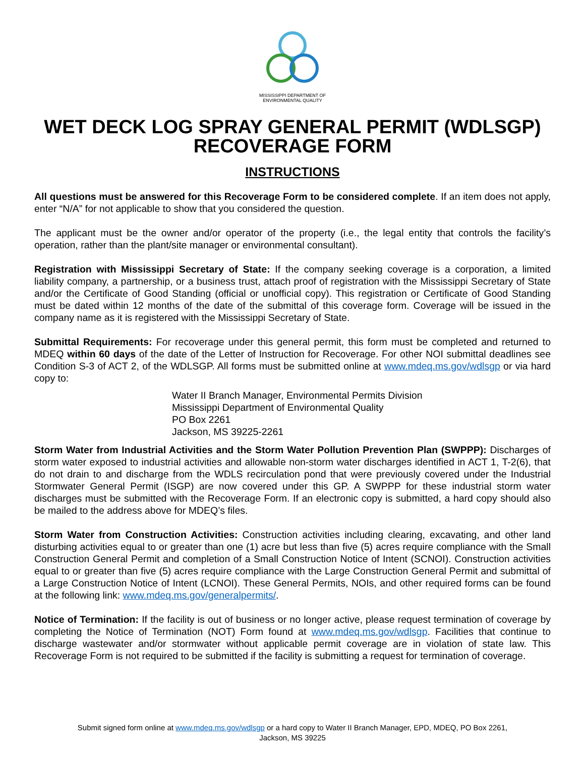MISSISSIPPI DEPARTMENT OF
ENVIRONMENTAL QUALITY
WET DECK LOG SPRAY GENERAL PERMIT (WDLSGP)
RECOVERAGE FORM
INSTRUCTIONS
All questions must be answered for this Recoverage Form to be considered complete. If an item does not apply, enter “N/A” for not applicable to show that you considered the question.
The applicant must be the owner and/or operator of the property (i.e., the legal entity that controls the facility’s operation, rather than the plant/site manager or environmental consultant).
Registration with Mississippi Secretary of State: If the company seeking coverage is a corporation, a limited liability company, a partnership, or a business trust, attach proof of registration with the Mississippi Secretary of State and/or the Certificate of Good Standing (official or unofficial copy). This registration or Certificate of Good Standing must be dated within 12 months of the date of the submittal of this coverage form. Coverage will be issued in the company name as it is registered with the Mississippi Secretary of State.
Submittal Requirements: For recoverage under this general permit, this form must be completed and returned to MDEQ within 60 days of the date of the Letter of Instruction for Recoverage. For other NOI submittal deadlines see Condition S-3 of ACT 2, of the WDLSGP. All forms must be submitted online at www.mdeq.ms.gov/wdlsgp or via hard copy to:
Water II Branch Manager, Environmental Permits Division
Mississippi Department of Environmental Quality
PO Box 2261
Jackson, MS 39225-2261
Storm Water from Industrial Activities and the Storm Water Pollution Prevention Plan (SWPPP): Discharges of storm water exposed to industrial activities and allowable non-storm water discharges identified in ACT 1, T-2(6), that do not drain to and discharge from the WDLS recirculation pond that were previously covered under the Industrial Stormwater General Permit (ISGP) are now covered under this GP. A SWPPP for these industrial storm water discharges must be submitted with the Recoverage Form. If an electronic copy is submitted, a hard copy should also be mailed to the address above for MDEQ’s files.
Storm Water from Construction Activities: Construction activities including clearing, excavating, and other land disturbing activities equal to or greater than one (1) acre but less than five (5) acres require compliance with the Small Construction General Permit and completion of a Small Construction Notice of Intent (SCNOI). Construction activities equal to or greater than five (5) acres require compliance with the Large Construction General Permit and submittal of a Large Construction Notice of Intent (LCNOI). These General Permits, NOIs, and other required forms can be found at the following link: www.mdeq.ms.gov/generalpermits/.
Notice of Termination: If the facility is out of business or no longer active, please request termination of coverage by completing the Notice of Termination (NOT) Form found at www.mdeq.ms.gov/wdlsgp. Facilities that continue to discharge wastewater and/or stormwater without applicable permit coverage are in violation of state law. This Recoverage Form is not required to be submitted if the facility is submitting a request for termination of coverage.
Submit signed form online at www.mdeq.ms.gov/wdlsgp or a hard copy to Water II Branch Manager, EPD, MDEQ, PO Box 2261,
Jackson, MS 39225